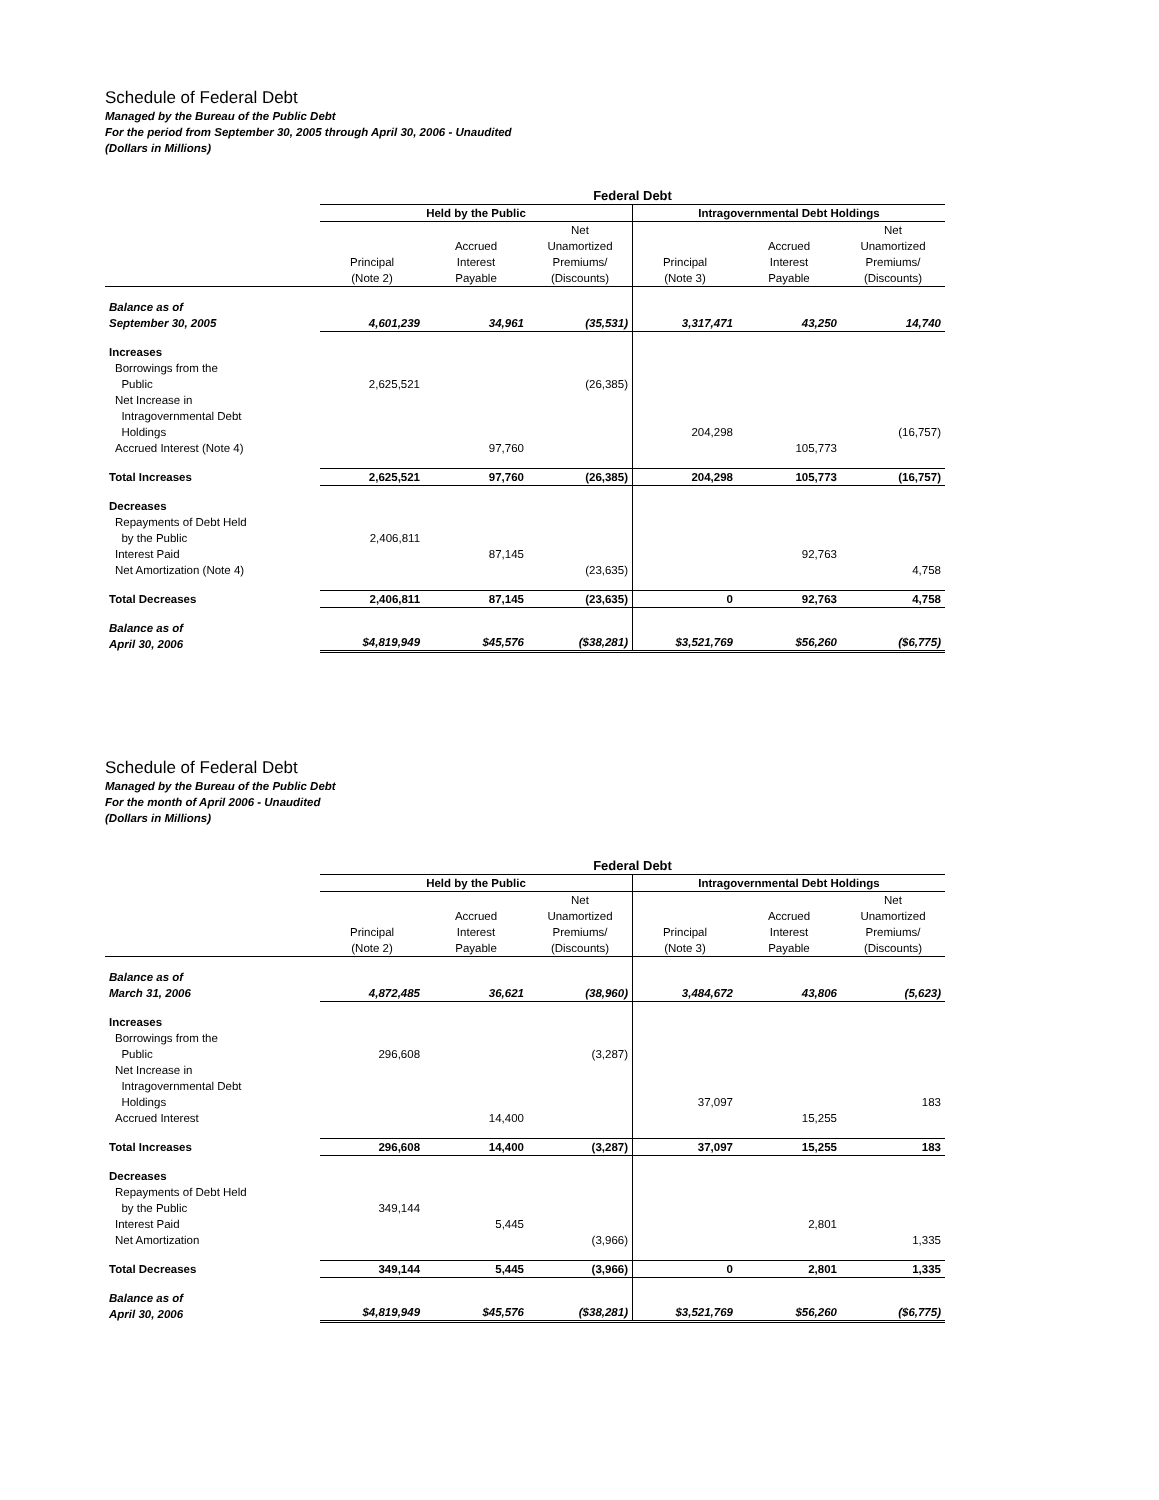Schedule of Federal Debt
Managed by the Bureau of the Public Debt
For the period from September 30, 2005 through April 30, 2006 - Unaudited
(Dollars in Millions)
| | Federal Debt | | | | | |
| --- | --- | --- | --- | --- | --- | --- |
| | Held by the Public | | | Intragovernmental Debt Holdings | | |
| | Principal (Note 2) | Accrued Interest Payable | Net Unamortized Premiums/ (Discounts) | Principal (Note 3) | Accrued Interest Payable | Net Unamortized Premiums/ (Discounts) |
| Balance as of September 30, 2005 | 4,601,239 | 34,961 | (35,531) | 3,317,471 | 43,250 | 14,740 |
| Increases | | | | | | |
| Borrowings from the Public | 2,625,521 | | (26,385) | | | |
| Net Increase in Intragovernmental Debt Holdings | | | | 204,298 | | (16,757) |
| Accrued Interest (Note 4) | | 97,760 | | | 105,773 | |
| Total Increases | 2,625,521 | 97,760 | (26,385) | 204,298 | 105,773 | (16,757) |
| Decreases | | | | | | |
| Repayments of Debt Held by the Public | 2,406,811 | | | | | |
| Interest Paid | | 87,145 | | | 92,763 | |
| Net Amortization (Note 4) | | | (23,635) | | | 4,758 |
| Total Decreases | 2,406,811 | 87,145 | (23,635) | 0 | 92,763 | 4,758 |
| Balance as of April 30, 2006 | $4,819,949 | $45,576 | ($38,281) | $3,521,769 | $56,260 | ($6,775) |
Schedule of Federal Debt
Managed by the Bureau of the Public Debt
For the month of April 2006 - Unaudited
(Dollars in Millions)
| | Federal Debt | | | | | |
| --- | --- | --- | --- | --- | --- | --- |
| | Held by the Public | | | Intragovernmental Debt Holdings | | |
| | Principal (Note 2) | Accrued Interest Payable | Net Unamortized Premiums/ (Discounts) | Principal (Note 3) | Accrued Interest Payable | Net Unamortized Premiums/ (Discounts) |
| Balance as of March 31, 2006 | 4,872,485 | 36,621 | (38,960) | 3,484,672 | 43,806 | (5,623) |
| Increases | | | | | | |
| Borrowings from the Public | 296,608 | | (3,287) | | | |
| Net Increase in Intragovernmental Debt Holdings | | | | 37,097 | | 183 |
| Accrued Interest | | 14,400 | | | 15,255 | |
| Total Increases | 296,608 | 14,400 | (3,287) | 37,097 | 15,255 | 183 |
| Decreases | | | | | | |
| Repayments of Debt Held by the Public | 349,144 | | | | | |
| Interest Paid | | 5,445 | | | 2,801 | |
| Net Amortization | | | (3,966) | | | 1,335 |
| Total Decreases | 349,144 | 5,445 | (3,966) | 0 | 2,801 | 1,335 |
| Balance as of April 30, 2006 | $4,819,949 | $45,576 | ($38,281) | $3,521,769 | $56,260 | ($6,775) |